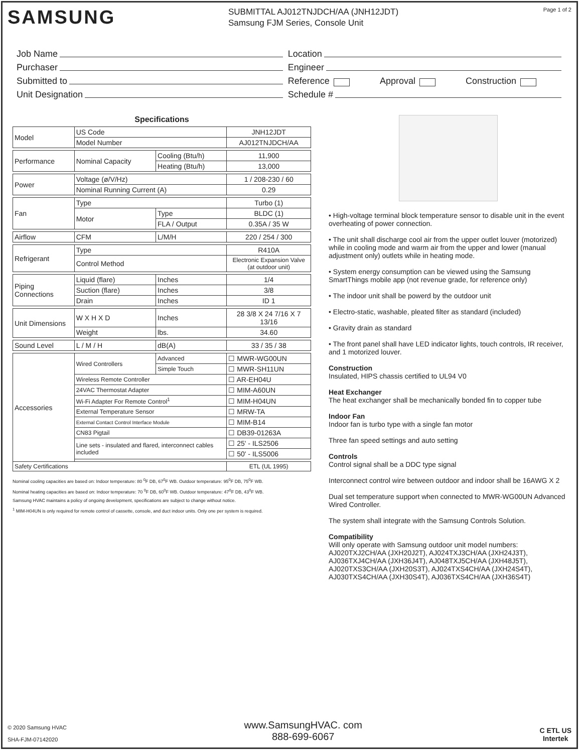SAMSUNG
SUBMITTAL AJ012TNJDCH/AA (JNH12JDT)
Samsung FJM Series, Console Unit
Page 1 of 2
Job Name
Purchaser
Submitted to
Unit Designation
Location
Engineer
Reference Approval Construction
Schedule #
Specifications
| Model | US Code | | JNH12JDT |
| | Model Number | | AJ012TNJDCH/AA |
| Performance | Nominal Capacity | Cooling (Btu/h) | 11,900 |
| | | Heating (Btu/h) | 13,000 |
| Power | Voltage (ø/V/Hz) | | 1 / 208-230 / 60 |
| | Nominal Running Current (A) | | 0.29 |
| Fan | Type | | Turbo (1) |
| | Motor | Type | BLDC (1) |
| | | FLA / Output | 0.35A / 35 W |
| Airflow | CFM | L/M/H | 220 / 254 / 300 |
| Refrigerant | Type | | R410A |
| | Control Method | | Electronic Expansion Valve (at outdoor unit) |
| Piping Connections | Liquid (flare) | Inches | 1/4 |
| | Suction (flare) | Inches | 3/8 |
| | Drain | Inches | ID 1 |
| Unit Dimensions | W X H X D | Inches | 28 3/8 X 24 7/16 X 7 13/16 |
| | Weight | lbs. | 34.60 |
| Sound Level | L / M / H | dB(A) | 33 / 35 / 38 |
| Accessories | Wired Controllers | Advanced | ☐ MWR-WG00UN |
| | | Simple Touch | ☐ MWR-SH11UN |
| | Wireless Remote Controller | | ☐ AR-EH04U |
| | 24VAC Thermostat Adapter | | ☐ MIM-A60UN |
| | Wi-Fi Adapter For Remote Control<sup>1</sup> | | ☐ MIM-H04UN |
| | External Temperature Sensor | | ☐ MRW-TA |
| | External Contact Control Interface Module | | ☐ MIM-B14 |
| | CN83 Pigtail | | ☐ DB39-01263A |
| | Line sets - insulated and flared, interconnect cables included | | ☐ 25' - ILS2506 |
| | | | ☐ 50' - ILS5006 |
| Safety Certifications | | | ETL (UL 1995) |
Nominal cooling capacities are based on: Indoor temperature: 80 <sup>0</sup>F DB, 67<sup>0</sup>F WB. Outdoor temperature: 95<sup>0</sup>F DB, 75<sup>0</sup>F WB.
Nominal heating capacities are based on: Indoor temperature: 70 <sup>0</sup>F DB, 60<sup>0</sup>F WB. Outdoor temperature: 47<sup>0</sup>F DB, 43<sup>0</sup>F WB.
Samsung HVAC maintains a policy of ongoing development, specifications are subject to change without notice.
<sup>1</sup> MIM-H04UN is only required for remote control of cassette, console, and duct indoor units. Only one per system is required.
• High-voltage terminal block temperature sensor to disable unit in the event overheating of power connection.
• The unit shall discharge cool air from the upper outlet louver (motorized) while in cooling mode and warm air from the upper and lower (manual adjustment only) outlets while in heating mode.
• System energy consumption can be viewed using the Samsung SmartThings mobile app (not revenue grade, for reference only)
• The indoor unit shall be powerd by the outdoor unit
• Electro-static, washable, pleated filter as standard (included)
• Gravity drain as standard
• The front panel shall have LED indicator lights, touch controls, IR receiver, and 1 motorized louver.
Construction
Insulated, HIPS chassis certified to UL94 V0
Heat Exchanger
The heat exchanger shall be mechanically bonded fin to copper tube
Indoor Fan
Indoor fan is turbo type with a single fan motor
Three fan speed settings and auto setting
Controls
Control signal shall be a DDC type signal
Interconnect control wire between outdoor and indoor shall be 16AWG X 2
Dual set temperature support when connected to MWR-WG00UN Advanced Wired Controller.
The system shall integrate with the Samsung Controls Solution.
Compatibility
Will only operate with Samsung outdoor unit model numbers: AJ020TXJ2CH/AA (JXH20J2T), AJ024TXJ3CH/AA (JXH24J3T), AJ036TXJ4CH/AA (JXH36J4T), AJ048TXJ5CH/AA (JXH48J5T), AJ020TXS3CH/AA (JXH20S3T), AJ024TXS4CH/AA (JXH24S4T), AJ030TXS4CH/AA (JXH30S4T), AJ036TXS4CH/AA (JXH36S4T)
© 2020 Samsung HVAC
SHA-FJM-07142020
www.SamsungHVAC. com
888-699-6067
C ETL US
Intertek